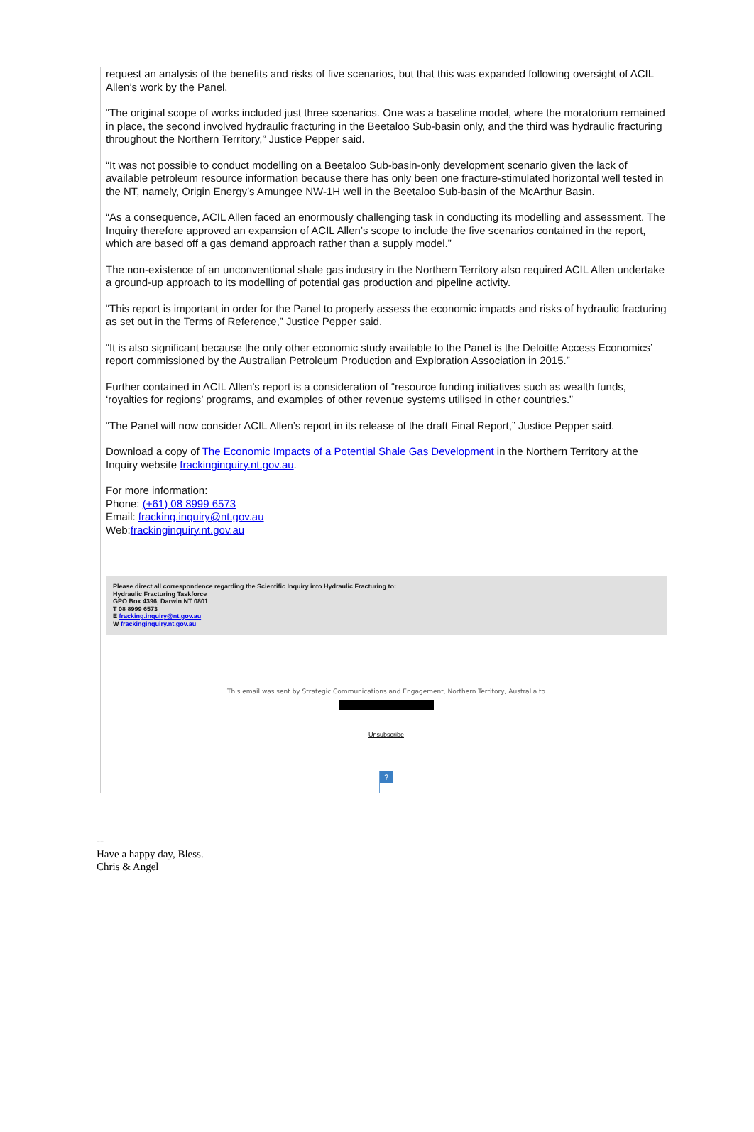request an analysis of the benefits and risks of five scenarios, but that this was expanded following oversight of ACIL Allen’s work by the Panel.
“The original scope of works included just three scenarios. One was a baseline model, where the moratorium remained in place, the second involved hydraulic fracturing in the Beetaloo Sub-basin only, and the third was hydraulic fracturing throughout the Northern Territory,” Justice Pepper said.
“It was not possible to conduct modelling on a Beetaloo Sub-basin-only development scenario given the lack of available petroleum resource information because there has only been one fracture-stimulated horizontal well tested in the NT, namely, Origin Energy’s Amungee NW-1H well in the Beetaloo Sub-basin of the McArthur Basin.
“As a consequence, ACIL Allen faced an enormously challenging task in conducting its modelling and assessment. The Inquiry therefore approved an expansion of ACIL Allen’s scope to include the five scenarios contained in the report, which are based off a gas demand approach rather than a supply model.”
The non-existence of an unconventional shale gas industry in the Northern Territory also required ACIL Allen undertake a ground-up approach to its modelling of potential gas production and pipeline activity.
“This report is important in order for the Panel to properly assess the economic impacts and risks of hydraulic fracturing as set out in the Terms of Reference,” Justice Pepper said.
“It is also significant because the only other economic study available to the Panel is the Deloitte Access Economics’ report commissioned by the Australian Petroleum Production and Exploration Association in 2015.”
Further contained in ACIL Allen’s report is a consideration of “resource funding initiatives such as wealth funds, ‘royalties for regions’ programs, and examples of other revenue systems utilised in other countries.”
“The Panel will now consider ACIL Allen’s report in its release of the draft Final Report,” Justice Pepper said.
Download a copy of The Economic Impacts of a Potential Shale Gas Development in the Northern Territory at the Inquiry website frackinginquiry.nt.gov.au.
For more information:
Phone: (+61) 08 8999 6573
Email: fracking.inquiry@nt.gov.au
Web:frackinginquiry.nt.gov.au
Please direct all correspondence regarding the Scientific Inquiry into Hydraulic Fracturing to:
Hydraulic Fracturing Taskforce
GPO Box 4396, Darwin NT 0801
T 08 8999 6573
E fracking.inquiry@nt.gov.au
W frackinginquiry.nt.gov.au
This email was sent by Strategic Communications and Engagement, Northern Territory, Australia to
Unsubscribe
?
--
Have a happy day, Bless.
Chris & Angel